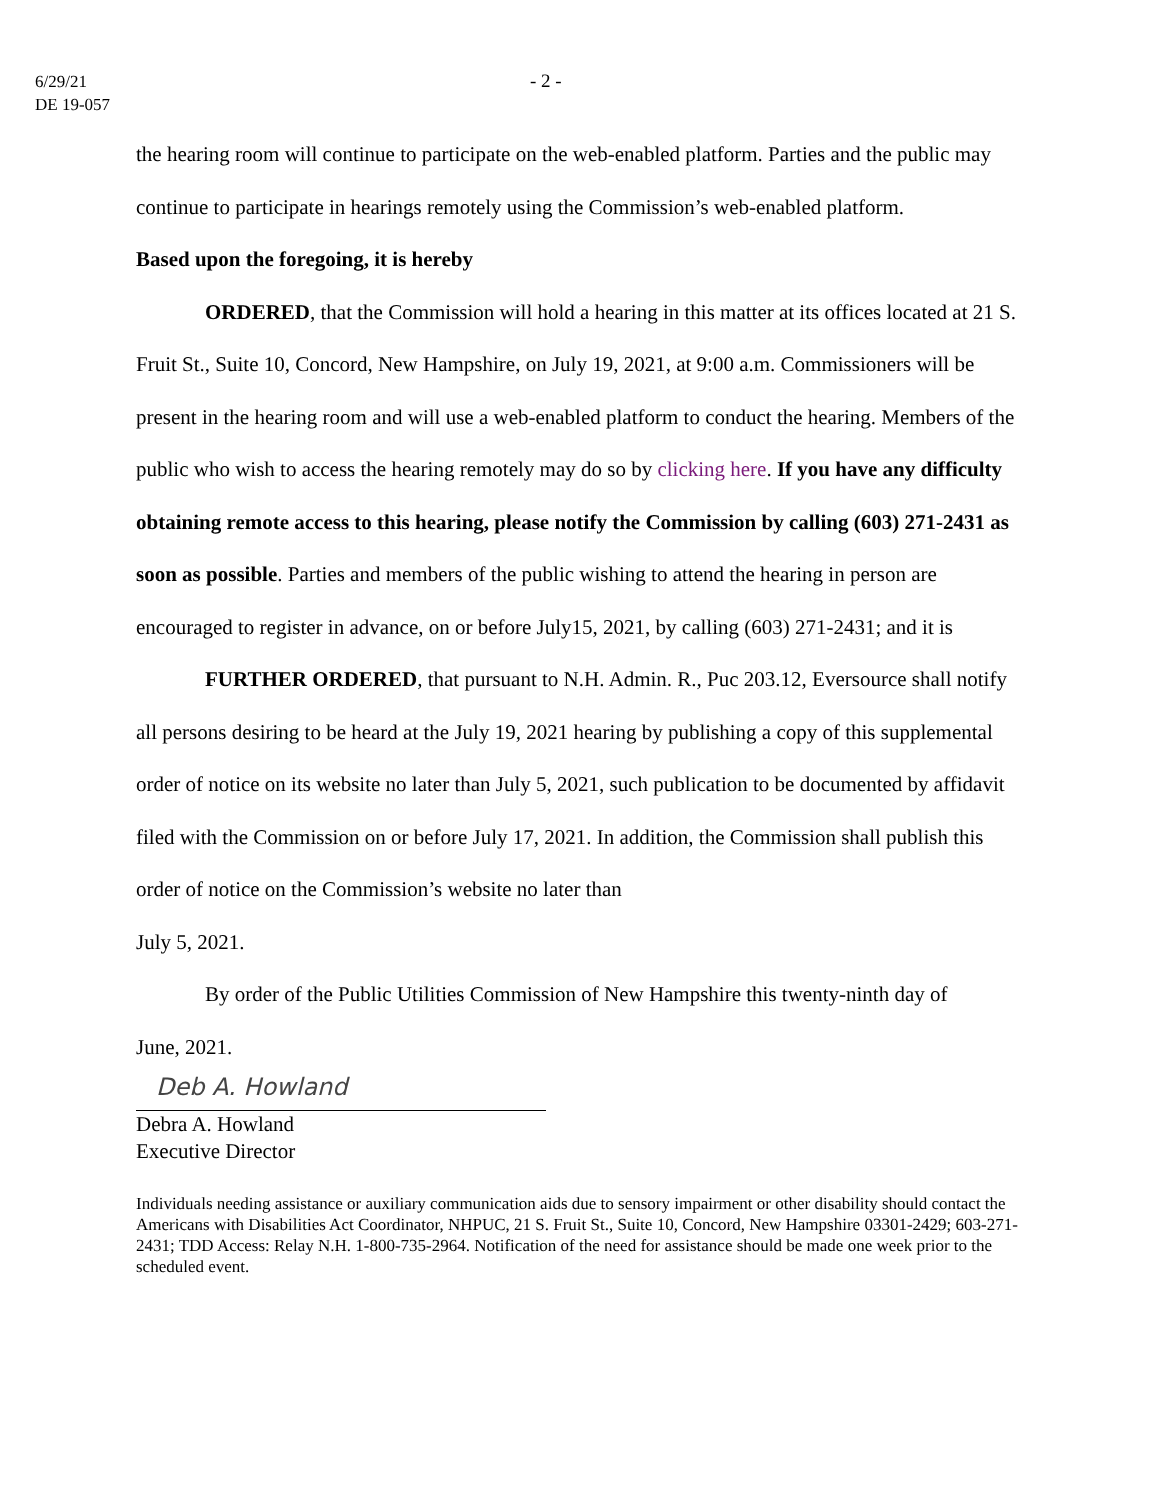6/29/21
DE 19-057
- 2 -
the hearing room will continue to participate on the web-enabled platform. Parties and the public may continue to participate in hearings remotely using the Commission’s web-enabled platform.
Based upon the foregoing, it is hereby
ORDERED, that the Commission will hold a hearing in this matter at its offices located at 21 S. Fruit St., Suite 10, Concord, New Hampshire, on July 19, 2021, at 9:00 a.m. Commissioners will be present in the hearing room and will use a web-enabled platform to conduct the hearing. Members of the public who wish to access the hearing remotely may do so by clicking here. If you have any difficulty obtaining remote access to this hearing, please notify the Commission by calling (603) 271-2431 as soon as possible. Parties and members of the public wishing to attend the hearing in person are encouraged to register in advance, on or before July15, 2021, by calling (603) 271-2431; and it is
FURTHER ORDERED, that pursuant to N.H. Admin. R., Puc 203.12, Eversource shall notify all persons desiring to be heard at the July 19, 2021 hearing by publishing a copy of this supplemental order of notice on its website no later than July 5, 2021, such publication to be documented by affidavit filed with the Commission on or before July 17, 2021. In addition, the Commission shall publish this order of notice on the Commission’s website no later than
July 5, 2021.
By order of the Public Utilities Commission of New Hampshire this twenty-ninth day of
June, 2021.
Deb A. Howland
Debra A. Howland
Executive Director
Individuals needing assistance or auxiliary communication aids due to sensory impairment or other disability should contact the Americans with Disabilities Act Coordinator, NHPUC, 21 S. Fruit St., Suite 10, Concord, New Hampshire 03301-2429; 603-271-2431; TDD Access: Relay N.H. 1-800-735-2964. Notification of the need for assistance should be made one week prior to the scheduled event.